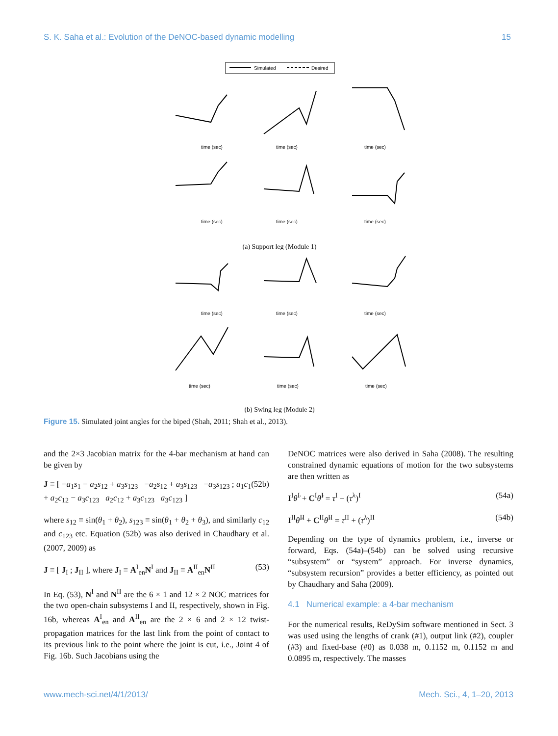S. K. Saha et al.: Evolution of the DeNOC-based dynamic modelling 15
Simulated
Desired
time (sec)
time (sec)
time (sec)
time (sec)
time (sec)
time (sec)
(a) Support leg (Module 1)
time (sec)
time (sec)
time (sec)
time (sec)
time (sec)
time (sec)
(b) Swing leg (Module 2)
Figure 15. Simulated joint angles for the biped (Shah, 2011; Shah et al., 2013).
and the 2×3 Jacobian matrix for the 4-bar mechanism at hand can be given by
J ≡ [ −a<sub>1</sub>s<sub>1</sub> − a<sub>2</sub>s<sub>12</sub> + a<sub>3</sub>s<sub>123</sub> −a<sub>2</sub>s<sub>12</sub> + a<sub>3</sub>s<sub>123</sub> −a<sub>3</sub>s<sub>123</sub> ; a<sub>1</sub>c<sub>1</sub> + a<sub>2</sub>c<sub>12</sub> − a<sub>3</sub>c<sub>123</sub> a<sub>2</sub>c<sub>12</sub> + a<sub>3</sub>c<sub>123</sub> a<sub>3</sub>c<sub>123</sub> ] (52b)
where s<sub>12</sub> ≡ sin(θ<sub>1</sub> + θ<sub>2</sub>), s<sub>123</sub> ≡ sin(θ<sub>1</sub> + θ<sub>2</sub> + θ<sub>3</sub>), and similarly c<sub>12</sub> and c<sub>123</sub> etc. Equation (52b) was also derived in Chaudhary et al. (2007, 2009) as
J ≡ [ J<sub>I</sub> ; J<sub>II</sub> ], where J<sub>I</sub> ≡ A<sup>I</sup><sub>en</sub>N<sup>I</sup> and J<sub>II</sub> ≡ A<sup>II</sup><sub>en</sub>N<sup>II</sup> (53)
In Eq. (53), N<sup>I</sup> and N<sup>II</sup> are the 6 × 1 and 12 × 2 NOC matrices for the two open-chain subsystems I and II, respectively, shown in Fig. 16b, whereas A<sup>I</sup><sub>en</sub> and A<sup>II</sup><sub>en</sub> are the 2 × 6 and 2 × 12 twist-propagation matrices for the last link from the point of contact to its previous link to the point where the joint is cut, i.e., Joint 4 of Fig. 16b. Such Jacobians using the
DeNOC matrices were also derived in Saha (2008). The resulting constrained dynamic equations of motion for the two subsystems are then written as
I<sup>I</sup>θ̈<sup>I</sup> + C<sup>I</sup>θ̇<sup>I</sup> = τ<sup>I</sup> + (τ<sup>λ</sup>)<sup>I</sup> (54a)
I<sup>II</sup>θ̈<sup>II</sup> + C<sup>II</sup>θ̇<sup>II</sup> = τ<sup>II</sup> + (τ<sup>λ</sup>)<sup>II</sup> (54b)
Depending on the type of dynamics problem, i.e., inverse or forward, Eqs. (54a)–(54b) can be solved using recursive “subsystem” or “system” approach. For inverse dynamics, “subsystem recursion” provides a better efficiency, as pointed out by Chaudhary and Saha (2009).
4.1 Numerical example: a 4-bar mechanism
For the numerical results, ReDySim software mentioned in Sect. 3 was used using the lengths of crank (#1), output link (#2), coupler (#3) and fixed-base (#0) as 0.038 m, 0.1152 m, 0.1152 m and 0.0895 m, respectively. The masses
www.mech-sci.net/4/1/2013/ Mech. Sci., 4, 1–20, 2013